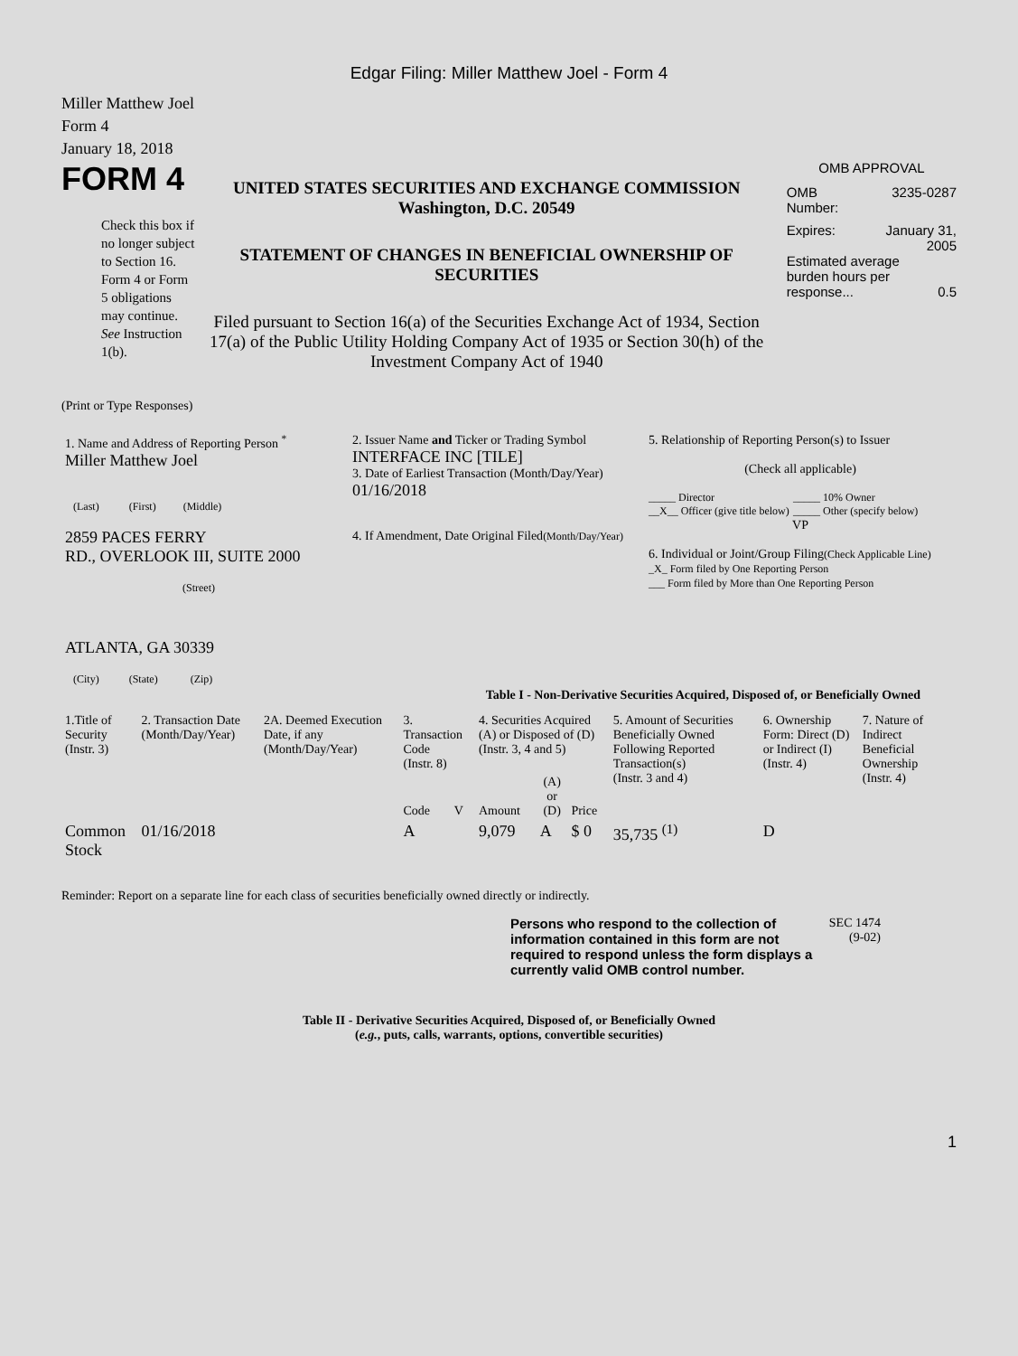Edgar Filing: Miller Matthew Joel - Form 4
Miller Matthew Joel
Form 4
January 18, 2018
FORM 4
Check this box if no longer subject to Section 16. Form 4 or Form 5 obligations may continue. See Instruction 1(b).
UNITED STATES SECURITIES AND EXCHANGE COMMISSION
Washington, D.C. 20549
STATEMENT OF CHANGES IN BENEFICIAL OWNERSHIP OF SECURITIES
Filed pursuant to Section 16(a) of the Securities Exchange Act of 1934, Section 17(a) of the Public Utility Holding Company Act of 1935 or Section 30(h) of the Investment Company Act of 1940
OMB APPROVAL
OMB
Number: 3235-0287
Expires: January 31,
2005
Estimated average burden hours per response... 0.5
(Print or Type Responses)
| 1. Name and Address of Reporting Person <sup>*</sup> Miller Matthew Joel (Last) (First) (Middle) 2859 PACES FERRY RD., OVERLOOK III, SUITE 2000 (Street) ATLANTA, GA 30339 (City) (State) (Zip) | 2. Issuer Name and Ticker or Trading Symbol INTERFACE INC [TILE] 3. Date of Earliest Transaction (Month/Day/Year) 01/16/2018 4. If Amendment, Date Original Filed (Month/Day/Year) | 5. Relationship of Reporting Person(s) to Issuer (Check all applicable) _____ Director __X__ Officer (give title below) _____ 10% Owner _____ Other (specify below) VP 6. Individual or Joint/Group Filing (Check Applicable Line) _X_ Form filed by One Reporting Person ___ Form filed by More than One Reporting Person |
Table I - Non-Derivative Securities Acquired, Disposed of, or Beneficially Owned
| 1.Title of Security (Instr. 3) | 2. Transaction Date (Month/Day/Year) | 2A. Deemed Execution Date, if any (Month/Day/Year) | 3. Transaction Code (Instr. 8) | | 4. Securities Acquired (A) or Disposed of (D) (Instr. 3, 4 and 5) | | | 5. Amount of Securities Beneficially Owned Following Reported Transaction(s) (Instr. 3 and 4) | 6. Ownership Form: Direct (D) or Indirect (I) (Instr. 4) | 7. Nature of Indirect Beneficial Ownership (Instr. 4) |
| --- | --- | --- | --- | --- | --- | --- | --- | --- | --- | --- |
| | | | Code | V | Amount | (A) or (D) | Price | | | |
| Common Stock | 01/16/2018 | | A | | 9,079 | A | $ 0 | 35,735 <sup>(1)</sup> | D | |
Reminder: Report on a separate line for each class of securities beneficially owned directly or indirectly.
Persons who respond to the collection of information contained in this form are not required to respond unless the form displays a currently valid OMB control number.
SEC 1474
(9-02)
Table II - Derivative Securities Acquired, Disposed of, or Beneficially Owned
(e.g., puts, calls, warrants, options, convertible securities)
1